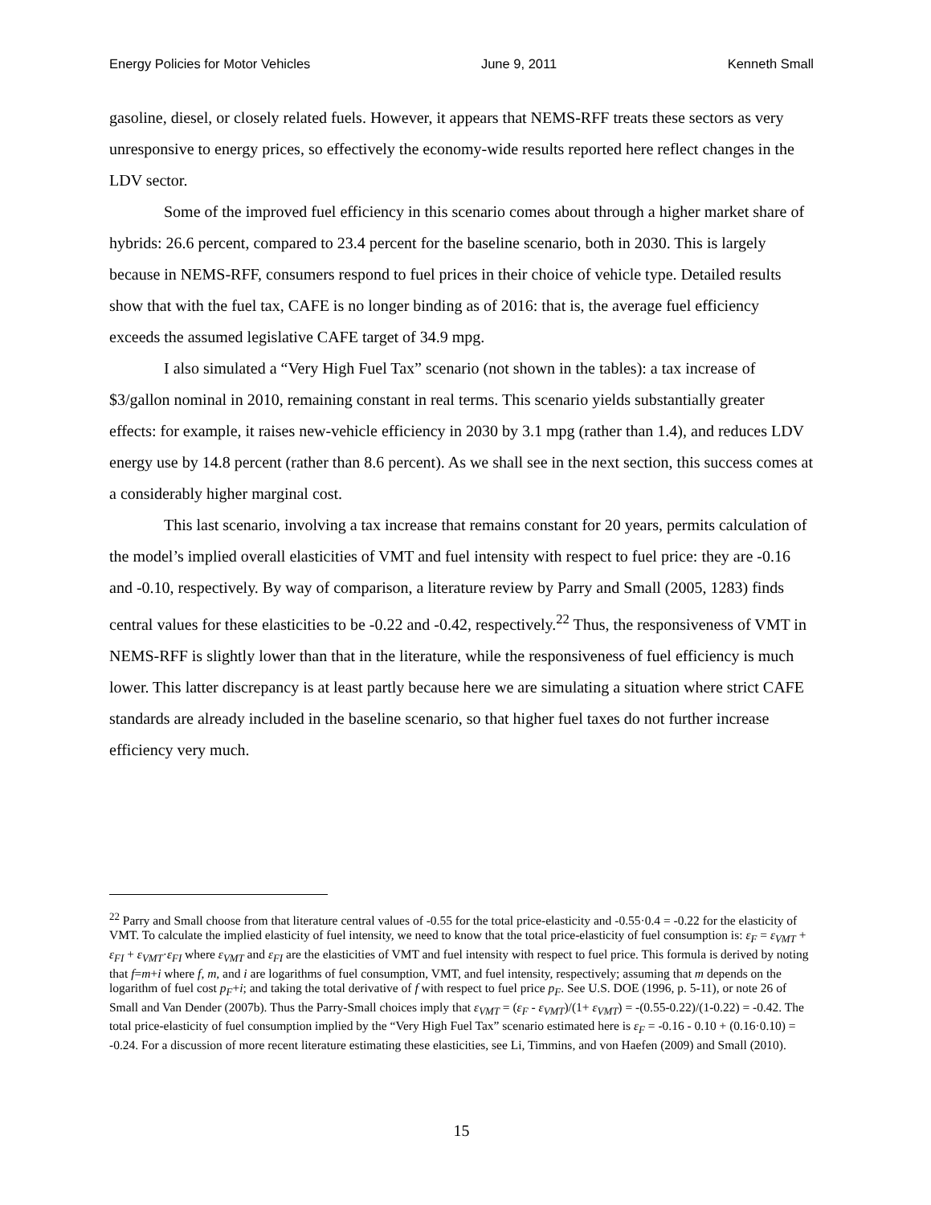Energy Policies for Motor Vehicles June 9, 2011 Kenneth Small
gasoline, diesel, or closely related fuels. However, it appears that NEMS-RFF treats these sectors as very unresponsive to energy prices, so effectively the economy-wide results reported here reflect changes in the LDV sector.
Some of the improved fuel efficiency in this scenario comes about through a higher market share of hybrids: 26.6 percent, compared to 23.4 percent for the baseline scenario, both in 2030. This is largely because in NEMS-RFF, consumers respond to fuel prices in their choice of vehicle type. Detailed results show that with the fuel tax, CAFE is no longer binding as of 2016: that is, the average fuel efficiency exceeds the assumed legislative CAFE target of 34.9 mpg.
I also simulated a “Very High Fuel Tax” scenario (not shown in the tables): a tax increase of $3/gallon nominal in 2010, remaining constant in real terms. This scenario yields substantially greater effects: for example, it raises new-vehicle efficiency in 2030 by 3.1 mpg (rather than 1.4), and reduces LDV energy use by 14.8 percent (rather than 8.6 percent). As we shall see in the next section, this success comes at a considerably higher marginal cost.
This last scenario, involving a tax increase that remains constant for 20 years, permits calculation of the model’s implied overall elasticities of VMT and fuel intensity with respect to fuel price: they are -0.16 and -0.10, respectively. By way of comparison, a literature review by Parry and Small (2005, 1283) finds central values for these elasticities to be -0.22 and -0.42, respectively.<sup>22</sup> Thus, the responsiveness of VMT in NEMS-RFF is slightly lower than that in the literature, while the responsiveness of fuel efficiency is much lower. This latter discrepancy is at least partly because here we are simulating a situation where strict CAFE standards are already included in the baseline scenario, so that higher fuel taxes do not further increase efficiency very much.
<sup>22</sup> Parry and Small choose from that literature central values of -0.55 for the total price-elasticity and -0.55·0.4 = -0.22 for the elasticity of VMT. To calculate the implied elasticity of fuel intensity, we need to know that the total price-elasticity of fuel consumption is: ε<sub>F</sub> = ε<sub>VMT</sub> + ε<sub>FI</sub> + ε<sub>VMT</sub>·ε<sub>FI</sub> where ε<sub>VMT</sub> and ε<sub>FI</sub> are the elasticities of VMT and fuel intensity with respect to fuel price. This formula is derived by noting that f=m+i where f, m, and i are logarithms of fuel consumption, VMT, and fuel intensity, respectively; assuming that m depends on the logarithm of fuel cost p<sub>F</sub>+i; and taking the total derivative of f with respect to fuel price p<sub>F</sub>. See U.S. DOE (1996, p. 5-11), or note 26 of Small and Van Dender (2007b). Thus the Parry-Small choices imply that ε<sub>VMT</sub> = (ε<sub>F</sub> - ε<sub>VMT</sub>)/(1+ ε<sub>VMT</sub>) = -(0.55-0.22)/(1-0.22) = -0.42. The total price-elasticity of fuel consumption implied by the “Very High Fuel Tax” scenario estimated here is ε<sub>F</sub> = -0.16 - 0.10 + (0.16·0.10) = -0.24. For a discussion of more recent literature estimating these elasticities, see Li, Timmins, and von Haefen (2009) and Small (2010).
15